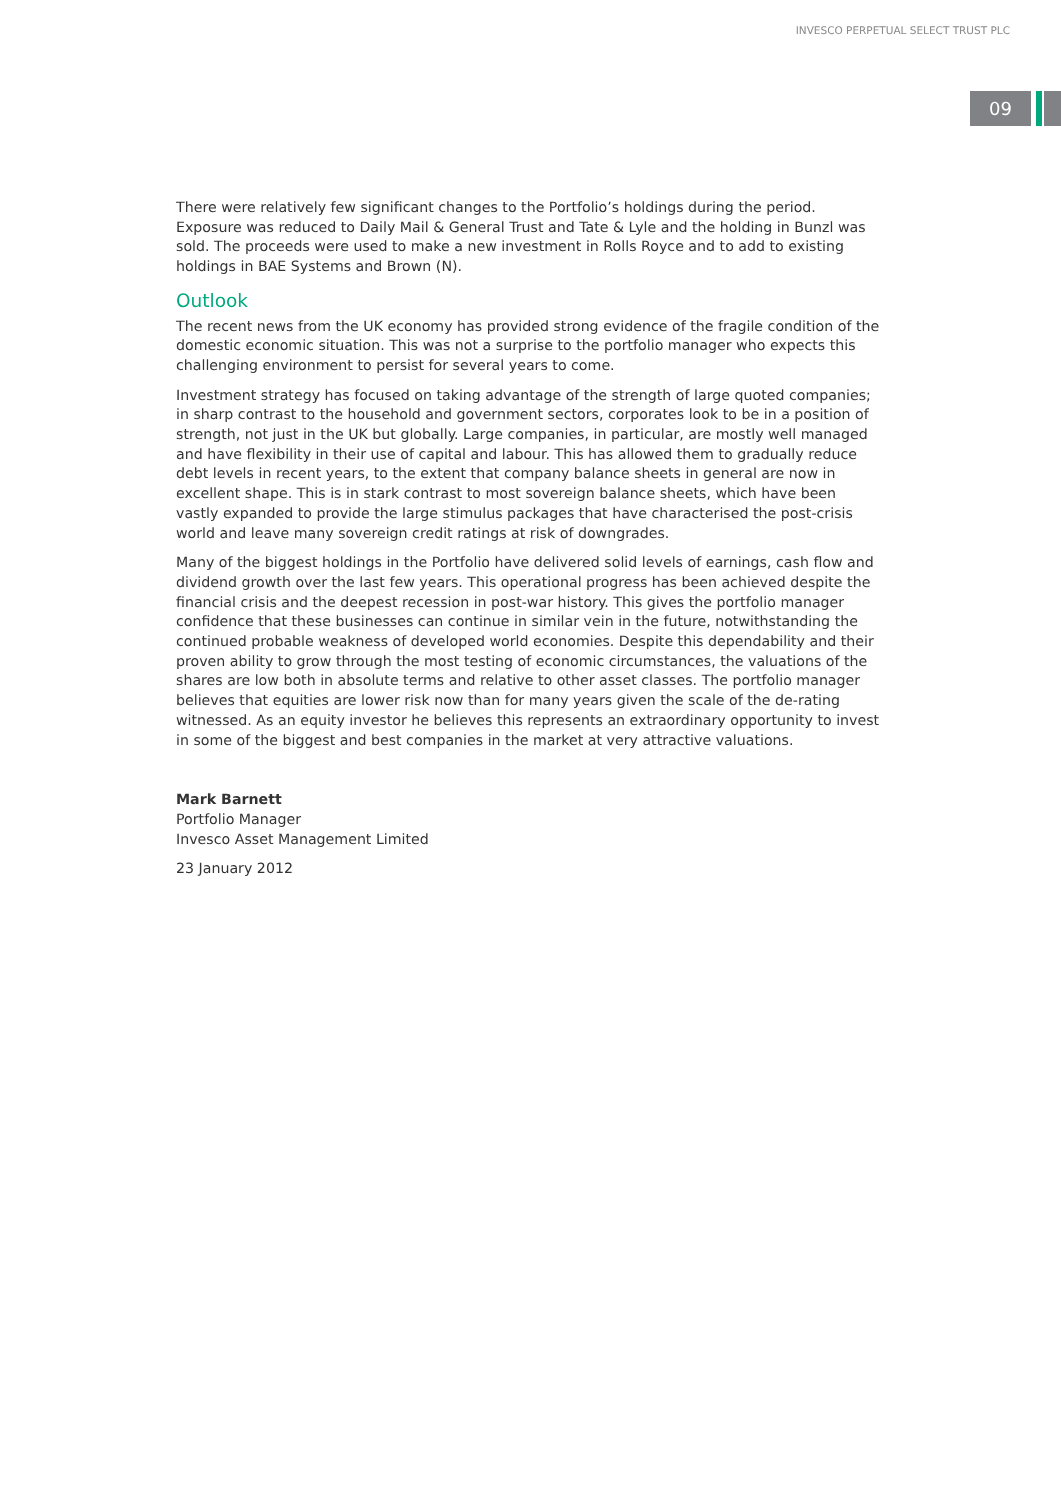INVESCO PERPETUAL SELECT TRUST PLC
09
There were relatively few significant changes to the Portfolio’s holdings during the period. Exposure was reduced to Daily Mail & General Trust and Tate & Lyle and the holding in Bunzl was sold. The proceeds were used to make a new investment in Rolls Royce and to add to existing holdings in BAE Systems and Brown (N).
Outlook
The recent news from the UK economy has provided strong evidence of the fragile condition of the domestic economic situation. This was not a surprise to the portfolio manager who expects this challenging environment to persist for several years to come.
Investment strategy has focused on taking advantage of the strength of large quoted companies; in sharp contrast to the household and government sectors, corporates look to be in a position of strength, not just in the UK but globally. Large companies, in particular, are mostly well managed and have flexibility in their use of capital and labour. This has allowed them to gradually reduce debt levels in recent years, to the extent that company balance sheets in general are now in excellent shape. This is in stark contrast to most sovereign balance sheets, which have been vastly expanded to provide the large stimulus packages that have characterised the post-crisis world and leave many sovereign credit ratings at risk of downgrades.
Many of the biggest holdings in the Portfolio have delivered solid levels of earnings, cash flow and dividend growth over the last few years. This operational progress has been achieved despite the financial crisis and the deepest recession in post-war history. This gives the portfolio manager confidence that these businesses can continue in similar vein in the future, notwithstanding the continued probable weakness of developed world economies. Despite this dependability and their proven ability to grow through the most testing of economic circumstances, the valuations of the shares are low both in absolute terms and relative to other asset classes. The portfolio manager believes that equities are lower risk now than for many years given the scale of the de-rating witnessed. As an equity investor he believes this represents an extraordinary opportunity to invest in some of the biggest and best companies in the market at very attractive valuations.
Mark Barnett
Portfolio Manager
Invesco Asset Management Limited
23 January 2012